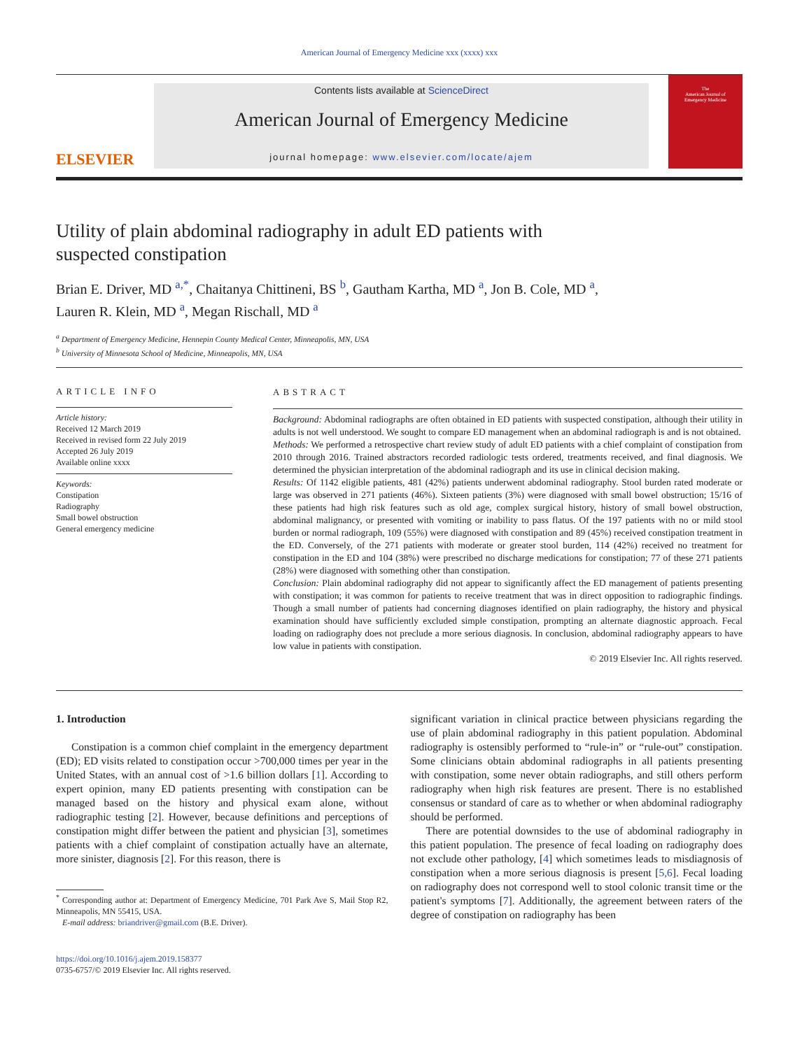American Journal of Emergency Medicine xxx (xxxx) xxx
ELSEVIER
Contents lists available at ScienceDirect
American Journal of Emergency Medicine
journal homepage: www.elsevier.com/locate/ajem
The
American Journal of
Emergency Medicine
Utility of plain abdominal radiography in adult ED patients with suspected constipation
Brian E. Driver, MD <sup>a,*</sup>, Chaitanya Chittineni, BS <sup>b</sup>, Gautham Kartha, MD <sup>a</sup>, Jon B. Cole, MD <sup>a</sup>,
Lauren R. Klein, MD <sup>a</sup>, Megan Rischall, MD <sup>a</sup>
<sup>a</sup> Department of Emergency Medicine, Hennepin County Medical Center, Minneapolis, MN, USA
<sup>b</sup> University of Minnesota School of Medicine, Minneapolis, MN, USA
ARTICLE INFO
Article history:
Received 12 March 2019
Received in revised form 22 July 2019
Accepted 26 July 2019
Available online xxxx
Keywords:
Constipation
Radiography
Small bowel obstruction
General emergency medicine
ABSTRACT
Background: Abdominal radiographs are often obtained in ED patients with suspected constipation, although their utility in adults is not well understood. We sought to compare ED management when an abdominal radiograph is and is not obtained.
Methods: We performed a retrospective chart review study of adult ED patients with a chief complaint of constipation from 2010 through 2016. Trained abstractors recorded radiologic tests ordered, treatments received, and final diagnosis. We determined the physician interpretation of the abdominal radiograph and its use in clinical decision making.
Results: Of 1142 eligible patients, 481 (42%) patients underwent abdominal radiography. Stool burden rated moderate or large was observed in 271 patients (46%). Sixteen patients (3%) were diagnosed with small bowel obstruction; 15/16 of these patients had high risk features such as old age, complex surgical history, history of small bowel obstruction, abdominal malignancy, or presented with vomiting or inability to pass flatus. Of the 197 patients with no or mild stool burden or normal radiograph, 109 (55%) were diagnosed with constipation and 89 (45%) received constipation treatment in the ED. Conversely, of the 271 patients with moderate or greater stool burden, 114 (42%) received no treatment for constipation in the ED and 104 (38%) were prescribed no discharge medications for constipation; 77 of these 271 patients (28%) were diagnosed with something other than constipation.
Conclusion: Plain abdominal radiography did not appear to significantly affect the ED management of patients presenting with constipation; it was common for patients to receive treatment that was in direct opposition to radiographic findings. Though a small number of patients had concerning diagnoses identified on plain radiography, the history and physical examination should have sufficiently excluded simple constipation, prompting an alternate diagnostic approach. Fecal loading on radiography does not preclude a more serious diagnosis. In conclusion, abdominal radiography appears to have low value in patients with constipation.
© 2019 Elsevier Inc. All rights reserved.
1. Introduction
Constipation is a common chief complaint in the emergency department (ED); ED visits related to constipation occur >700,000 times per year in the United States, with an annual cost of >1.6 billion dollars [1]. According to expert opinion, many ED patients presenting with constipation can be managed based on the history and physical exam alone, without radiographic testing [2]. However, because definitions and perceptions of constipation might differ between the patient and physician [3], sometimes patients with a chief complaint of constipation actually have an alternate, more sinister, diagnosis [2]. For this reason, there is
<sup>*</sup> Corresponding author at: Department of Emergency Medicine, 701 Park Ave S, Mail Stop R2, Minneapolis, MN 55415, USA.
E-mail address: briandriver@gmail.com (B.E. Driver).
https://doi.org/10.1016/j.ajem.2019.158377
0735-6757/© 2019 Elsevier Inc. All rights reserved.
significant variation in clinical practice between physicians regarding the use of plain abdominal radiography in this patient population. Abdominal radiography is ostensibly performed to “rule-in” or “rule-out” constipation. Some clinicians obtain abdominal radiographs in all patients presenting with constipation, some never obtain radiographs, and still others perform radiography when high risk features are present. There is no established consensus or standard of care as to whether or when abdominal radiography should be performed.
There are potential downsides to the use of abdominal radiography in this patient population. The presence of fecal loading on radiography does not exclude other pathology, [4] which sometimes leads to misdiagnosis of constipation when a more serious diagnosis is present [5,6]. Fecal loading on radiography does not correspond well to stool colonic transit time or the patient's symptoms [7]. Additionally, the agreement between raters of the degree of constipation on radiography has been